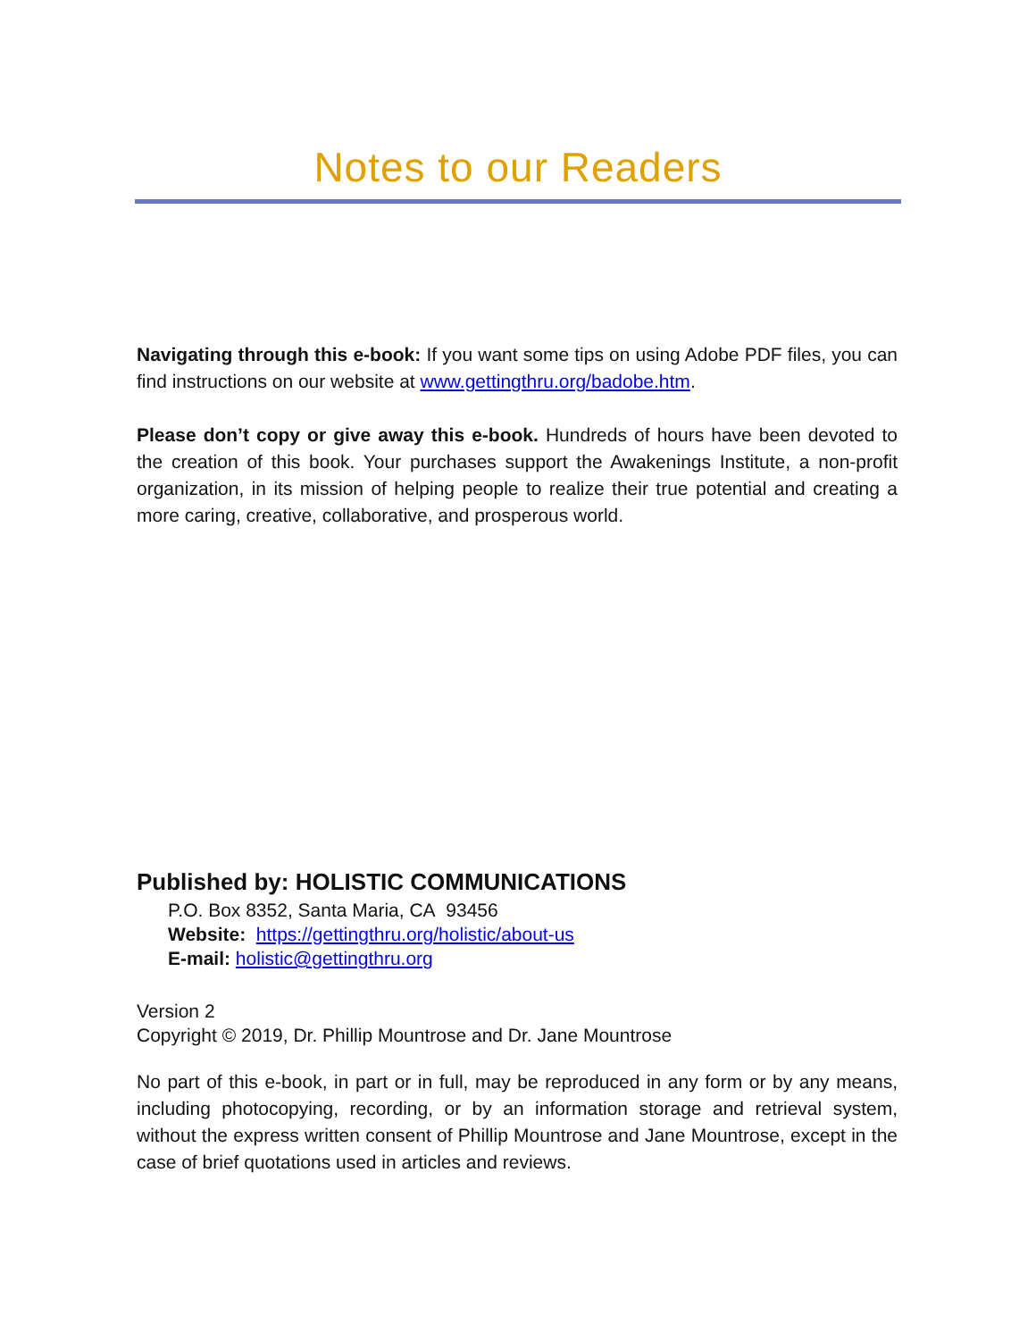Notes to our Readers
Navigating through this e-book: If you want some tips on using Adobe PDF files, you can find instructions on our website at www.gettingthru.org/badobe.htm.
Please don’t copy or give away this e-book. Hundreds of hours have been devoted to the creation of this book. Your purchases support the Awakenings Institute, a non-profit organization, in its mission of helping people to realize their true potential and creating a more caring, creative, collaborative, and prosperous world.
Published by: HOLISTIC COMMUNICATIONS
P.O. Box 8352, Santa Maria, CA 93456
Website: https://gettingthru.org/holistic/about-us
E-mail: holistic@gettingthru.org
Version 2
Copyright © 2019, Dr. Phillip Mountrose and Dr. Jane Mountrose
No part of this e-book, in part or in full, may be reproduced in any form or by any means, including photocopying, recording, or by an information storage and retrieval system, without the express written consent of Phillip Mountrose and Jane Mountrose, except in the case of brief quotations used in articles and reviews.